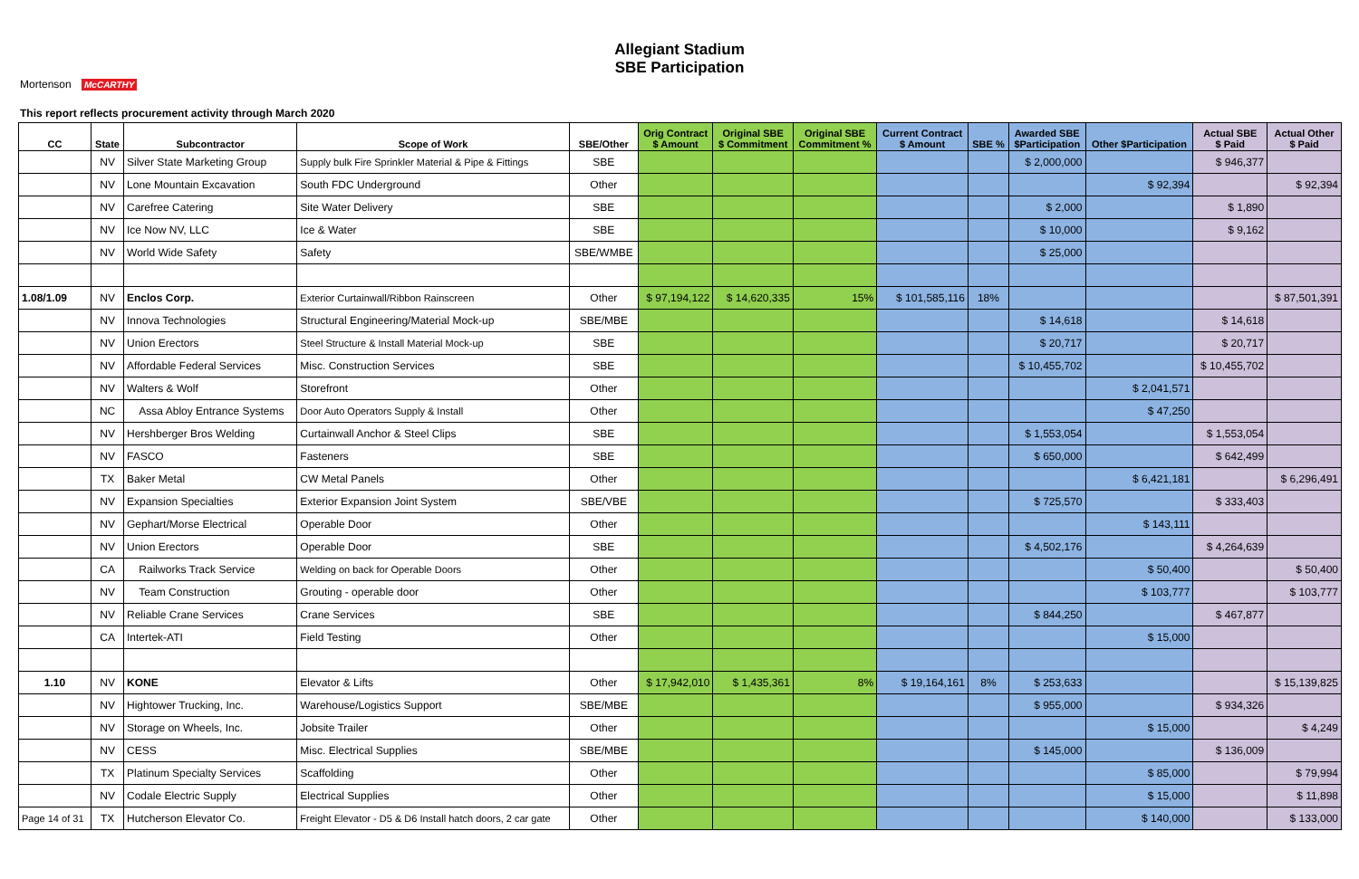Allegiant Stadium
SBE Participation
Mortenson McCARTHY
This report reflects procurement activity through March 2020
| CC | State | Subcontractor | Scope of Work | SBE/Other | Orig Contract $ Amount | Original SBE $ Commitment | Original SBE Commitment % | Current Contract $ Amount | SBE % | Awarded SBE $Participation | Other $Participation | Actual SBE $ Paid | Actual Other $ Paid |
| --- | --- | --- | --- | --- | --- | --- | --- | --- | --- | --- | --- | --- | --- |
| | NV | Silver State Marketing Group | Supply bulk Fire Sprinkler Material & Pipe & Fittings | SBE | | | | | | $ 2,000,000 | | $ 946,377 | |
| | NV | Lone Mountain Excavation | South FDC Underground | Other | | | | | | | $ 92,394 | | $ 92,394 |
| | NV | Carefree Catering | Site Water Delivery | SBE | | | | | | $ 2,000 | | $ 1,890 | |
| | NV | Ice Now NV, LLC | Ice & Water | SBE | | | | | | $ 10,000 | | $ 9,162 | |
| | NV | World Wide Safety | Safety | SBE/WMBE | | | | | | $ 25,000 | | | |
| 1.08/1.09 | NV | Enclos Corp. | Exterior Curtainwall/Ribbon Rainscreen | Other | $ 97,194,122 | $ 14,620,335 | 15% | $ 101,585,116 | 18% | | | | $ 87,501,391 |
| | NV | Innova Technologies | Structural Engineering/Material Mock-up | SBE/MBE | | | | | | $ 14,618 | | $ 14,618 | |
| | NV | Union Erectors | Steel Structure & Install Material Mock-up | SBE | | | | | | $ 20,717 | | $ 20,717 | |
| | NV | Affordable Federal Services | Misc. Construction Services | SBE | | | | | | $ 10,455,702 | | $ 10,455,702 | |
| | NV | Walters & Wolf | Storefront | Other | | | | | | | $ 2,041,571 | | |
| | NC | Assa Abloy Entrance Systems | Door Auto Operators Supply & Install | Other | | | | | | | $ 47,250 | | |
| | NV | Hershberger Bros Welding | Curtainwall Anchor & Steel Clips | SBE | | | | | | $ 1,553,054 | | $ 1,553,054 | |
| | NV | FASCO | Fasteners | SBE | | | | | | $ 650,000 | | $ 642,499 | |
| | TX | Baker Metal | CW Metal Panels | Other | | | | | | | $ 6,421,181 | | $ 6,296,491 |
| | NV | Expansion Specialties | Exterior Expansion Joint System | SBE/VBE | | | | | | $ 725,570 | | $ 333,403 | |
| | NV | Gephart/Morse Electrical | Operable Door | Other | | | | | | | $ 143,111 | | |
| | NV | Union Erectors | Operable Door | SBE | | | | | | $ 4,502,176 | | $ 4,264,639 | |
| | CA | Railworks Track Service | Welding on back for Operable Doors | Other | | | | | | | $ 50,400 | | $ 50,400 |
| | NV | Team Construction | Grouting - operable door | Other | | | | | | | $ 103,777 | | $ 103,777 |
| | NV | Reliable Crane Services | Crane Services | SBE | | | | | | $ 844,250 | | $ 467,877 | |
| | CA | Intertek-ATI | Field Testing | Other | | | | | | | $ 15,000 | | |
| 1.10 | NV | KONE | Elevator & Lifts | Other | $ 17,942,010 | $ 1,435,361 | 8% | $ 19,164,161 | 8% | $ 253,633 | | | $ 15,139,825 |
| | NV | Hightower Trucking, Inc. | Warehouse/Logistics Support | SBE/MBE | | | | | | $ 955,000 | | $ 934,326 | |
| | NV | Storage on Wheels, Inc. | Jobsite Trailer | Other | | | | | | | $ 15,000 | | $ 4,249 |
| | NV | CESS | Misc. Electrical Supplies | SBE/MBE | | | | | | $ 145,000 | | $ 136,009 | |
| | TX | Platinum Specialty Services | Scaffolding | Other | | | | | | | $ 85,000 | | $ 79,994 |
| | NV | Codale Electric Supply | Electrical Supplies | Other | | | | | | | $ 15,000 | | $ 11,898 |
| Page 14 of 31 | TX | Hutcherson Elevator Co. | Freight Elevator - D5 & D6 Install hatch doors, 2 car gate | Other | | | | | | | $ 140,000 | | $ 133,000 |